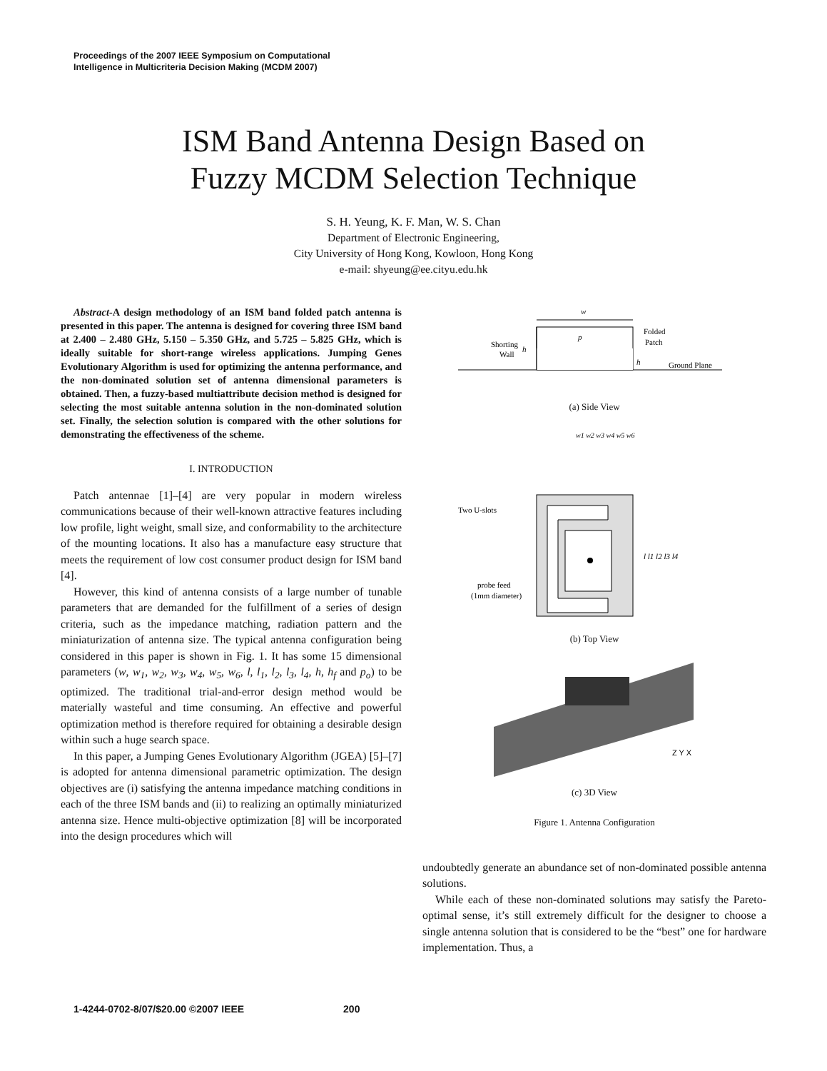Proceedings of the 2007 IEEE Symposium on Computational
Intelligence in Multicriteria Decision Making (MCDM 2007)
ISM Band Antenna Design Based on
Fuzzy MCDM Selection Technique
S. H. Yeung, K. F. Man, W. S. Chan
Department of Electronic Engineering,
City University of Hong Kong, Kowloon, Hong Kong
e-mail: shyeung@ee.cityu.edu.hk
Abstract-A design methodology of an ISM band folded patch antenna is presented in this paper. The antenna is designed for covering three ISM band at 2.400 – 2.480 GHz, 5.150 – 5.350 GHz, and 5.725 – 5.825 GHz, which is ideally suitable for short-range wireless applications. Jumping Genes Evolutionary Algorithm is used for optimizing the antenna performance, and the non-dominated solution set of antenna dimensional parameters is obtained. Then, a fuzzy-based multiattribute decision method is designed for selecting the most suitable antenna solution in the non-dominated solution set. Finally, the selection solution is compared with the other solutions for demonstrating the effectiveness of the scheme.
I. INTRODUCTION
Patch antennae [1]–[4] are very popular in modern wireless communications because of their well-known attractive features including low profile, light weight, small size, and conformability to the architecture of the mounting locations. It also has a manufacture easy structure that meets the requirement of low cost consumer product design for ISM band [4].
However, this kind of antenna consists of a large number of tunable parameters that are demanded for the fulfillment of a series of design criteria, such as the impedance matching, radiation pattern and the miniaturization of antenna size. The typical antenna configuration being considered in this paper is shown in Fig. 1. It has some 15 dimensional parameters (w, w<sub>1</sub>, w<sub>2</sub>, w<sub>3</sub>, w<sub>4</sub>, w<sub>5</sub>, w<sub>6</sub>, l, l<sub>1</sub>, l<sub>2</sub>, l<sub>3</sub>, l<sub>4</sub>, h, h<sub>f</sub> and p<sub>o</sub>) to be optimized. The traditional trial-and-error design method would be materially wasteful and time consuming. An effective and powerful optimization method is therefore required for obtaining a desirable design within such a huge search space.
In this paper, a Jumping Genes Evolutionary Algorithm (JGEA) [5]–[7] is adopted for antenna dimensional parametric optimization. The design objectives are (i) satisfying the antenna impedance matching conditions in each of the three ISM bands and (ii) to realizing an optimally miniaturized antenna size. Hence multi-objective optimization [8] will be incorporated into the design procedures which will
w
Shorting
Wall
h
p
Folded
Patch
h
Ground Plane
(a) Side View
Two U-slots
probe feed
(1mm diameter)
w1 w2 w3 w4 w5 w6
l l1 l2 l3 l4
(b) Top View
Z Y X
(c) 3D View
Figure 1. Antenna Configuration
undoubtedly generate an abundance set of non-dominated possible antenna solutions.
While each of these non-dominated solutions may satisfy the Pareto-optimal sense, it’s still extremely difficult for the designer to choose a single antenna solution that is considered to be the “best” one for hardware implementation. Thus, a
1-4244-0702-8/07/$20.00 ©2007 IEEE 200